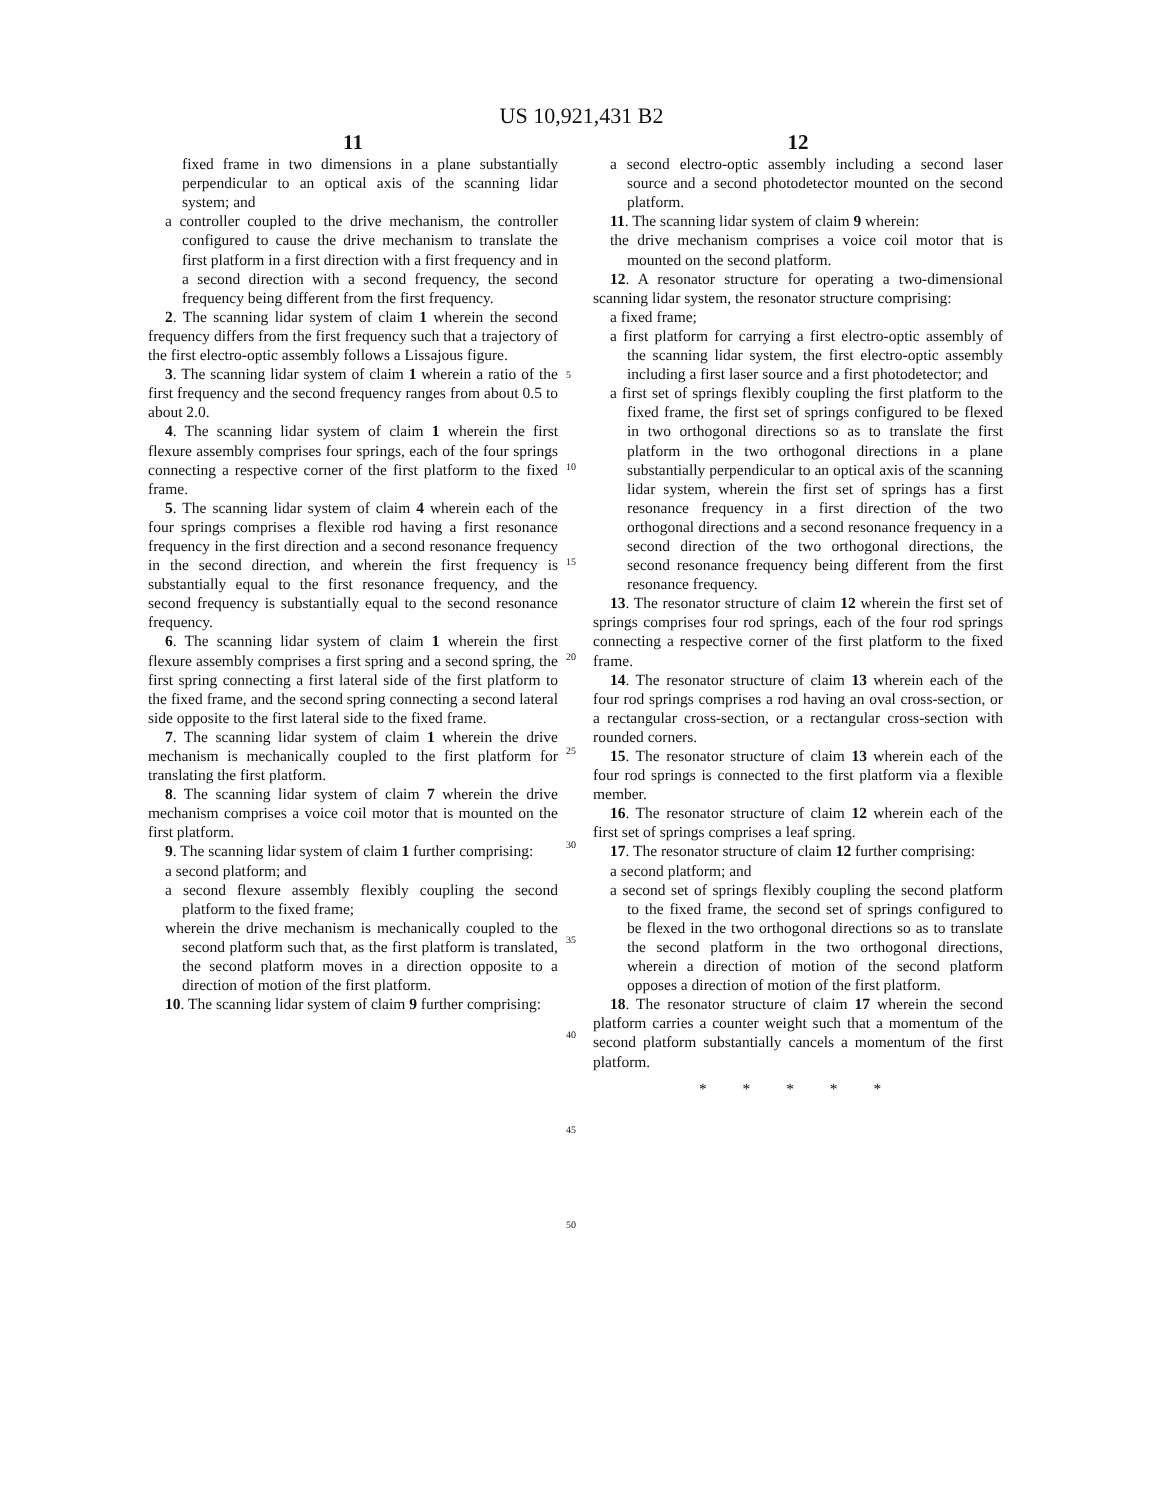US 10,921,431 B2
11
fixed frame in two dimensions in a plane substantially perpendicular to an optical axis of the scanning lidar system; and
a controller coupled to the drive mechanism, the controller configured to cause the drive mechanism to translate the first platform in a first direction with a first frequency and in a second direction with a second frequency, the second frequency being different from the first frequency.
2. The scanning lidar system of claim 1 wherein the second frequency differs from the first frequency such that a trajectory of the first electro-optic assembly follows a Lissajous figure.
3. The scanning lidar system of claim 1 wherein a ratio of the first frequency and the second frequency ranges from about 0.5 to about 2.0.
4. The scanning lidar system of claim 1 wherein the first flexure assembly comprises four springs, each of the four springs connecting a respective corner of the first platform to the fixed frame.
5. The scanning lidar system of claim 4 wherein each of the four springs comprises a flexible rod having a first resonance frequency in the first direction and a second resonance frequency in the second direction, and wherein the first frequency is substantially equal to the first resonance frequency, and the second frequency is substantially equal to the second resonance frequency.
6. The scanning lidar system of claim 1 wherein the first flexure assembly comprises a first spring and a second spring, the first spring connecting a first lateral side of the first platform to the fixed frame, and the second spring connecting a second lateral side opposite to the first lateral side to the fixed frame.
7. The scanning lidar system of claim 1 wherein the drive mechanism is mechanically coupled to the first platform for translating the first platform.
8. The scanning lidar system of claim 7 wherein the drive mechanism comprises a voice coil motor that is mounted on the first platform.
9. The scanning lidar system of claim 1 further comprising:
a second platform; and
a second flexure assembly flexibly coupling the second platform to the fixed frame;
wherein the drive mechanism is mechanically coupled to the second platform such that, as the first platform is translated, the second platform moves in a direction opposite to a direction of motion of the first platform.
10. The scanning lidar system of claim 9 further comprising:
5
10
15
20
25
30
35
40
45
50
12
a second electro-optic assembly including a second laser source and a second photodetector mounted on the second platform.
11. The scanning lidar system of claim 9 wherein:
the drive mechanism comprises a voice coil motor that is mounted on the second platform.
12. A resonator structure for operating a two-dimensional scanning lidar system, the resonator structure comprising:
a fixed frame;
a first platform for carrying a first electro-optic assembly of the scanning lidar system, the first electro-optic assembly including a first laser source and a first photodetector; and
a first set of springs flexibly coupling the first platform to the fixed frame, the first set of springs configured to be flexed in two orthogonal directions so as to translate the first platform in the two orthogonal directions in a plane substantially perpendicular to an optical axis of the scanning lidar system, wherein the first set of springs has a first resonance frequency in a first direction of the two orthogonal directions and a second resonance frequency in a second direction of the two orthogonal directions, the second resonance frequency being different from the first resonance frequency.
13. The resonator structure of claim 12 wherein the first set of springs comprises four rod springs, each of the four rod springs connecting a respective corner of the first platform to the fixed frame.
14. The resonator structure of claim 13 wherein each of the four rod springs comprises a rod having an oval cross-section, or a rectangular cross-section, or a rectangular cross-section with rounded corners.
15. The resonator structure of claim 13 wherein each of the four rod springs is connected to the first platform via a flexible member.
16. The resonator structure of claim 12 wherein each of the first set of springs comprises a leaf spring.
17. The resonator structure of claim 12 further comprising:
a second platform; and
a second set of springs flexibly coupling the second platform to the fixed frame, the second set of springs configured to be flexed in the two orthogonal directions so as to translate the second platform in the two orthogonal directions, wherein a direction of motion of the second platform opposes a direction of motion of the first platform.
18. The resonator structure of claim 17 wherein the second platform carries a counter weight such that a momentum of the second platform substantially cancels a momentum of the first platform.
* * * * *